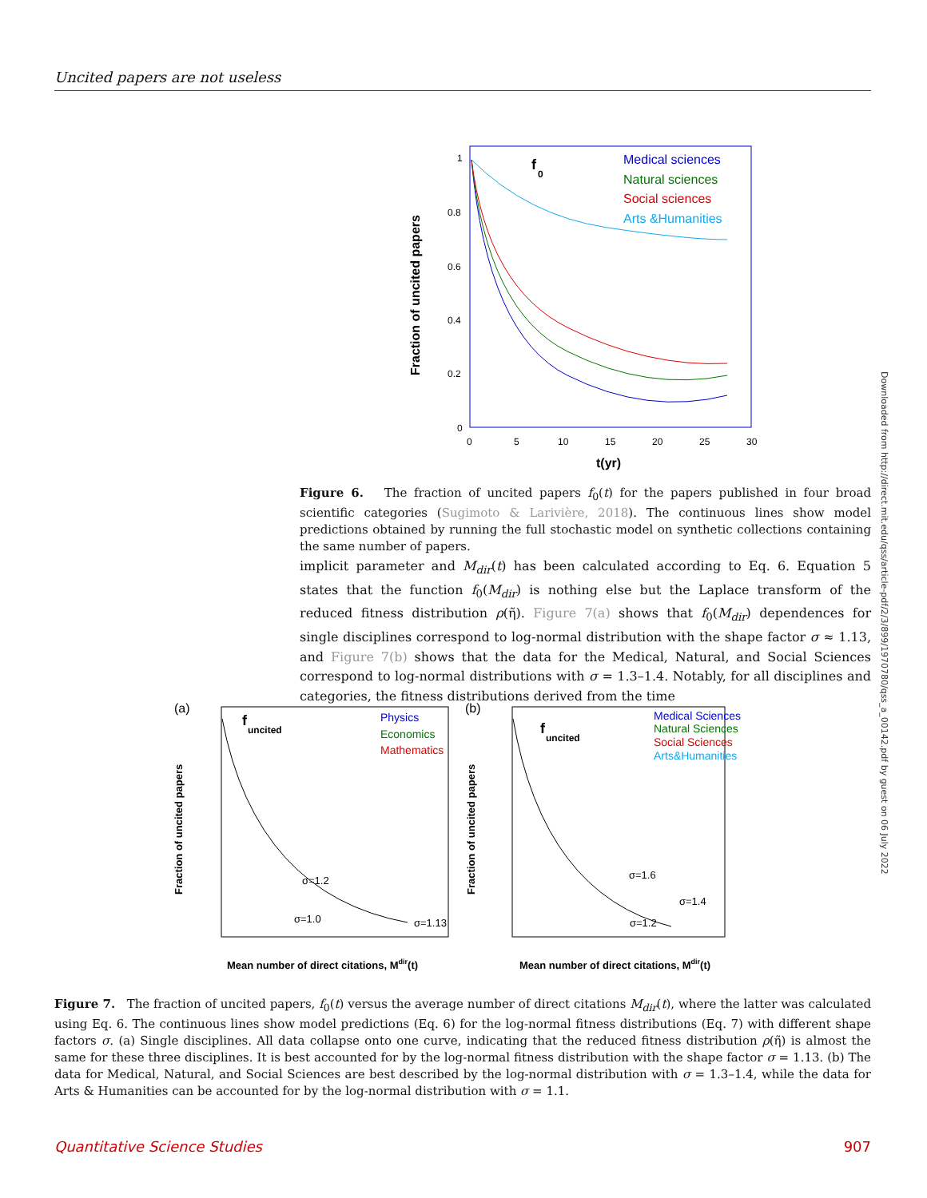Uncited papers are not useless
Downloaded from http://direct.mit.edu/qss/article-pdf/2/3/899/1970780/qss_a_00142.pdf by guest on 06 July 2022
Fraction of uncited papers
1
0.8
0.6
0.4
0.2
0
0
5
10
15
20
25
30
t(yr)
f
0
Medical sciences
Natural sciences
Social sciences
Arts &Humanities
Figure 6. The fraction of uncited papers f<sub>0</sub>(t) for the papers published in four broad scientific categories (Sugimoto & Larivière, 2018). The continuous lines show model predictions obtained by running the full stochastic model on synthetic collections containing the same number of papers.
implicit parameter and M<sub>dir</sub>(t) has been calculated according to Eq. 6. Equation 5 states that the function f<sub>0</sub>(M<sub>dir</sub>) is nothing else but the Laplace transform of the reduced fitness distribution ρ(η̃). Figure 7(a) shows that f<sub>0</sub>(M<sub>dir</sub>) dependences for single disciplines correspond to log-normal distribution with the shape factor σ ≈ 1.13, and Figure 7(b) shows that the data for the Medical, Natural, and Social Sciences correspond to log-normal distributions with σ = 1.3–1.4. Notably, for all disciplines and categories, the fitness distributions derived from the time
(a)
(b)
Fraction of uncited papers
Fraction of uncited papers
f
uncited
f
uncited
Physics
Economics
Mathematics
Medical Sciences
Natural Sciences
Social Sciences
Arts&Humanities
σ=1.2
σ=1.0
σ=1.13
σ=1.6
σ=1.4
σ=1.2
Mean number of direct citations, Mdir(t)
Mean number of direct citations, Mdir(t)
Figure 7. The fraction of uncited papers, f<sub>0</sub>(t) versus the average number of direct citations M<sub>dir</sub>(t), where the latter was calculated using Eq. 6. The continuous lines show model predictions (Eq. 6) for the log-normal fitness distributions (Eq. 7) with different shape factors σ. (a) Single disciplines. All data collapse onto one curve, indicating that the reduced fitness distribution ρ(η̃) is almost the same for these three disciplines. It is best accounted for by the log-normal fitness distribution with the shape factor σ = 1.13. (b) The data for Medical, Natural, and Social Sciences are best described by the log-normal distribution with σ = 1.3–1.4, while the data for Arts & Humanities can be accounted for by the log-normal distribution with σ = 1.1.
Quantitative Science Studies 907